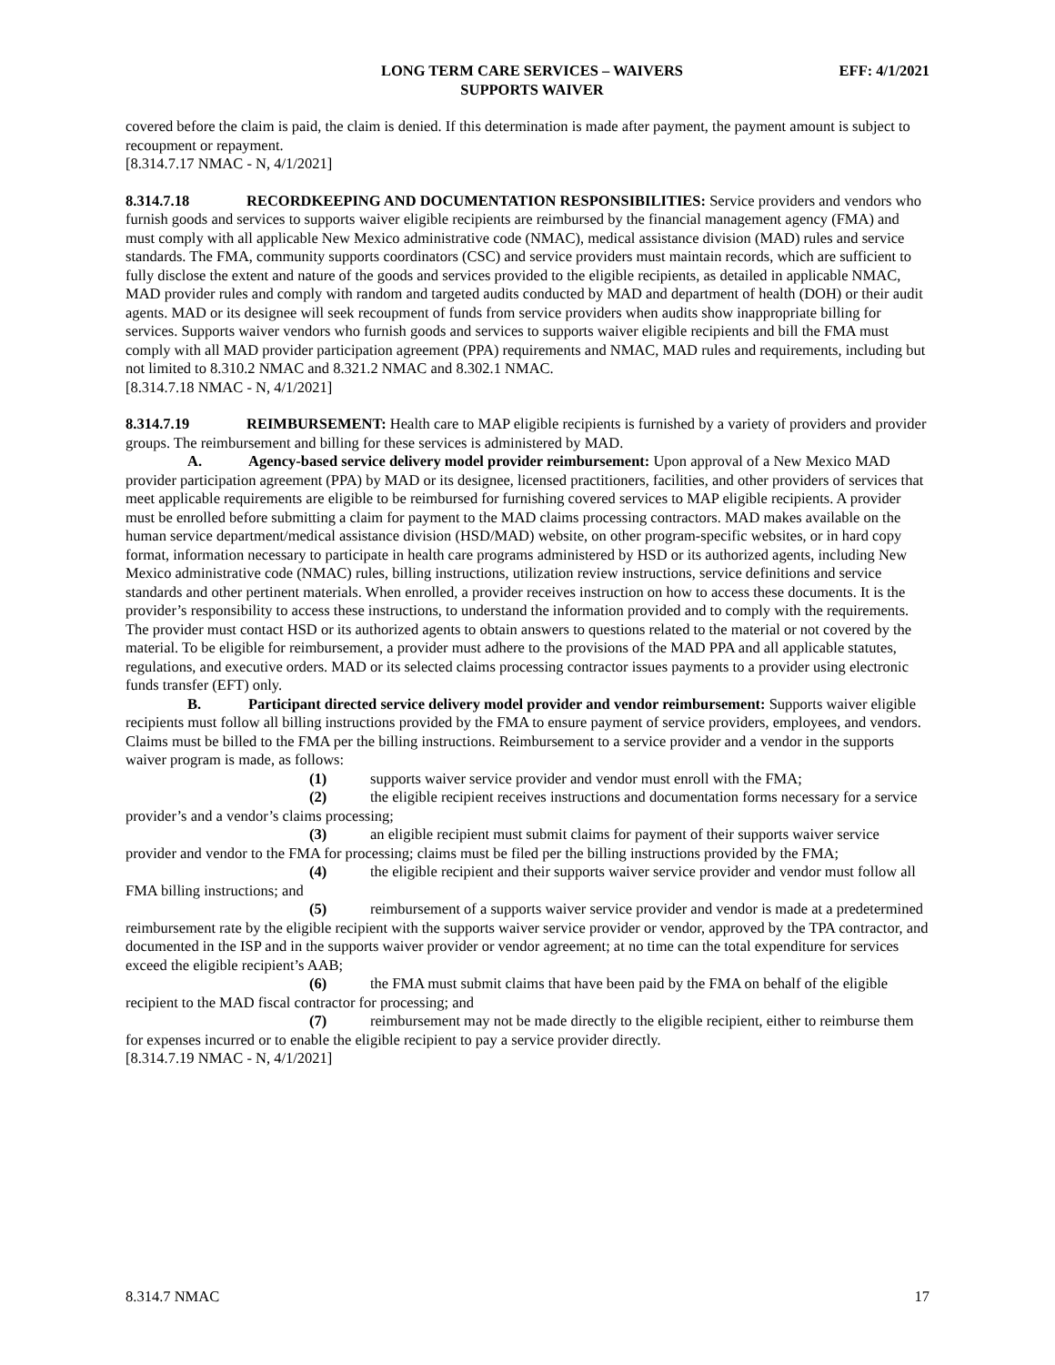LONG TERM CARE SERVICES – WAIVERS
SUPPORTS WAIVER
EFF: 4/1/2021
covered before the claim is paid, the claim is denied. If this determination is made after payment, the payment amount is subject to recoupment or repayment.
[8.314.7.17 NMAC - N, 4/1/2021]
8.314.7.18 RECORDKEEPING AND DOCUMENTATION RESPONSIBILITIES: Service providers and vendors who furnish goods and services to supports waiver eligible recipients are reimbursed by the financial management agency (FMA) and must comply with all applicable New Mexico administrative code (NMAC), medical assistance division (MAD) rules and service standards. The FMA, community supports coordinators (CSC) and service providers must maintain records, which are sufficient to fully disclose the extent and nature of the goods and services provided to the eligible recipients, as detailed in applicable NMAC, MAD provider rules and comply with random and targeted audits conducted by MAD and department of health (DOH) or their audit agents. MAD or its designee will seek recoupment of funds from service providers when audits show inappropriate billing for services. Supports waiver vendors who furnish goods and services to supports waiver eligible recipients and bill the FMA must comply with all MAD provider participation agreement (PPA) requirements and NMAC, MAD rules and requirements, including but not limited to 8.310.2 NMAC and 8.321.2 NMAC and 8.302.1 NMAC.
[8.314.7.18 NMAC - N, 4/1/2021]
8.314.7.19 REIMBURSEMENT: Health care to MAP eligible recipients is furnished by a variety of providers and provider groups. The reimbursement and billing for these services is administered by MAD.
A. Agency-based service delivery model provider reimbursement: Upon approval of a New Mexico MAD provider participation agreement (PPA) by MAD or its designee, licensed practitioners, facilities, and other providers of services that meet applicable requirements are eligible to be reimbursed for furnishing covered services to MAP eligible recipients. A provider must be enrolled before submitting a claim for payment to the MAD claims processing contractors. MAD makes available on the human service department/medical assistance division (HSD/MAD) website, on other program-specific websites, or in hard copy format, information necessary to participate in health care programs administered by HSD or its authorized agents, including New Mexico administrative code (NMAC) rules, billing instructions, utilization review instructions, service definitions and service standards and other pertinent materials. When enrolled, a provider receives instruction on how to access these documents. It is the provider’s responsibility to access these instructions, to understand the information provided and to comply with the requirements. The provider must contact HSD or its authorized agents to obtain answers to questions related to the material or not covered by the material. To be eligible for reimbursement, a provider must adhere to the provisions of the MAD PPA and all applicable statutes, regulations, and executive orders. MAD or its selected claims processing contractor issues payments to a provider using electronic funds transfer (EFT) only.
B. Participant directed service delivery model provider and vendor reimbursement: Supports waiver eligible recipients must follow all billing instructions provided by the FMA to ensure payment of service providers, employees, and vendors. Claims must be billed to the FMA per the billing instructions. Reimbursement to a service provider and a vendor in the supports waiver program is made, as follows:
(1) supports waiver service provider and vendor must enroll with the FMA;
(2) the eligible recipient receives instructions and documentation forms necessary for a service provider’s and a vendor’s claims processing;
(3) an eligible recipient must submit claims for payment of their supports waiver service provider and vendor to the FMA for processing; claims must be filed per the billing instructions provided by the FMA;
(4) the eligible recipient and their supports waiver service provider and vendor must follow all FMA billing instructions; and
(5) reimbursement of a supports waiver service provider and vendor is made at a predetermined reimbursement rate by the eligible recipient with the supports waiver service provider or vendor, approved by the TPA contractor, and documented in the ISP and in the supports waiver provider or vendor agreement; at no time can the total expenditure for services exceed the eligible recipient’s AAB;
(6) the FMA must submit claims that have been paid by the FMA on behalf of the eligible recipient to the MAD fiscal contractor for processing; and
(7) reimbursement may not be made directly to the eligible recipient, either to reimburse them for expenses incurred or to enable the eligible recipient to pay a service provider directly.
[8.314.7.19 NMAC - N, 4/1/2021]
8.314.7 NMAC 17